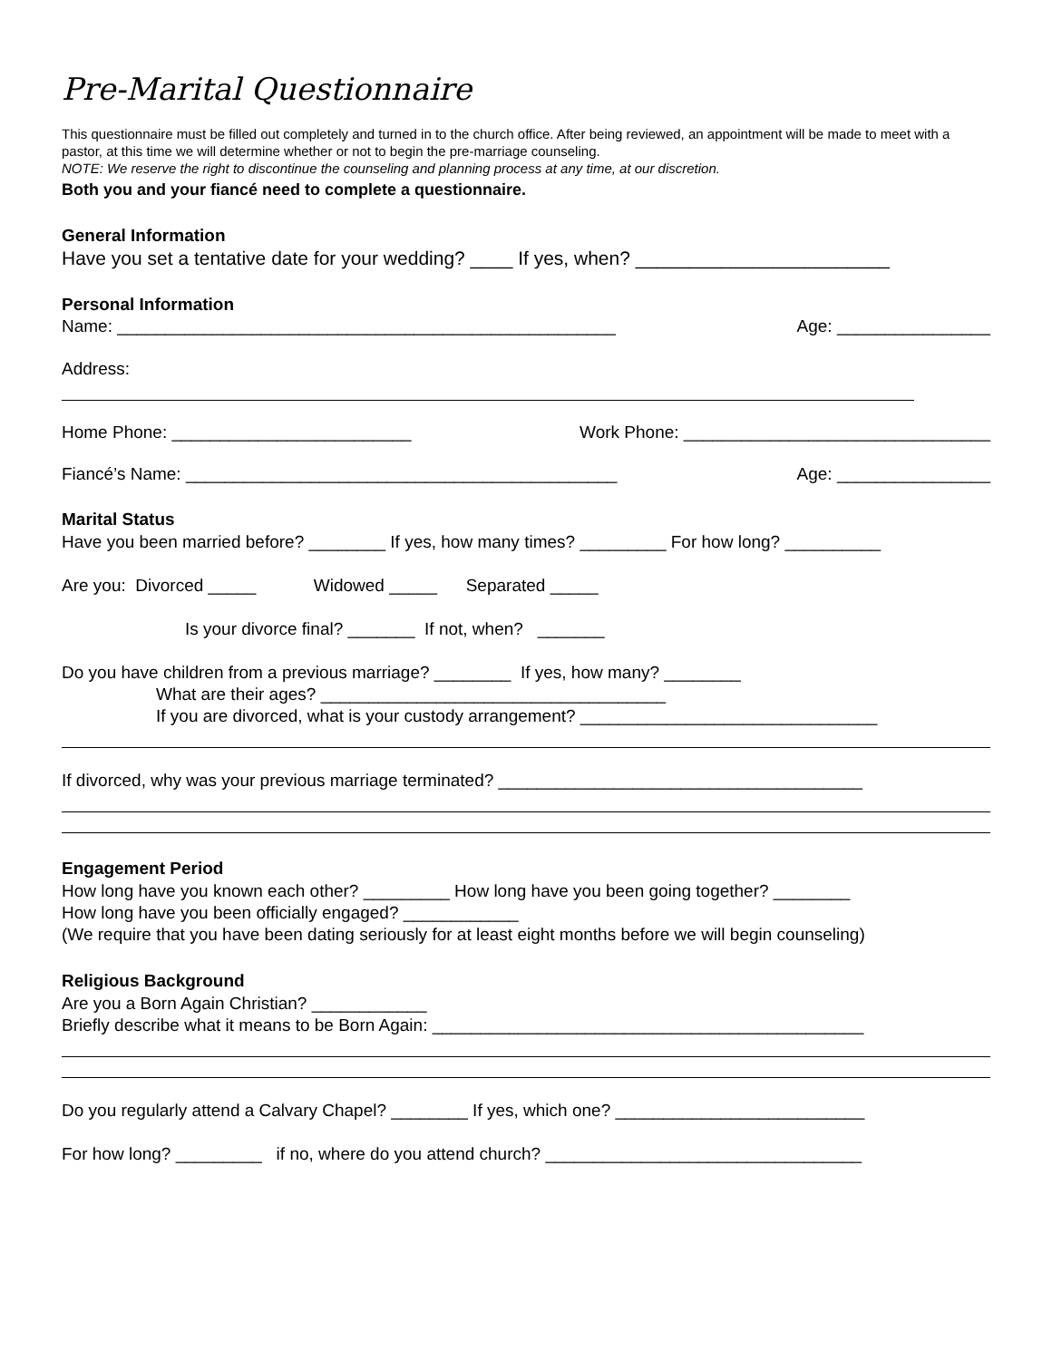Pre-Marital Questionnaire
This questionnaire must be filled out completely and turned in to the church office. After being reviewed, an appointment will be made to meet with a pastor, at this time we will determine whether or not to begin the pre-marriage counseling.
NOTE: We reserve the right to discontinue the counseling and planning process at any time, at our discretion.
Both you and your fiancé need to complete a questionnaire.
General Information
Have you set a tentative date for your wedding? ____ If yes, when? ________________________
Personal Information
Name: ____________________________________________________ Age: ________________
Address:
Home Phone: _________________________ Work Phone: ________________________________
Fiancé’s Name: _____________________________________________ Age: ________________
Marital Status
Have you been married before? ________ If yes, how many times? _________ For how long? __________
Are you: Divorced _____ Widowed _____ Separated _____
Is your divorce final? _______ If not, when? _______
Do you have children from a previous marriage? ________ If yes, how many? ________
What are their ages? ____________________________________
If you are divorced, what is your custody arrangement? _______________________________
If divorced, why was your previous marriage terminated? ______________________________________
Engagement Period
How long have you known each other? _________ How long have you been going together? ________
How long have you been officially engaged? ____________
(We require that you have been dating seriously for at least eight months before we will begin counseling)
Religious Background
Are you a Born Again Christian? ____________
Briefly describe what it means to be Born Again: _____________________________________________
Do you regularly attend a Calvary Chapel? ________ If yes, which one? __________________________
For how long? _________ if no, where do you attend church? _________________________________